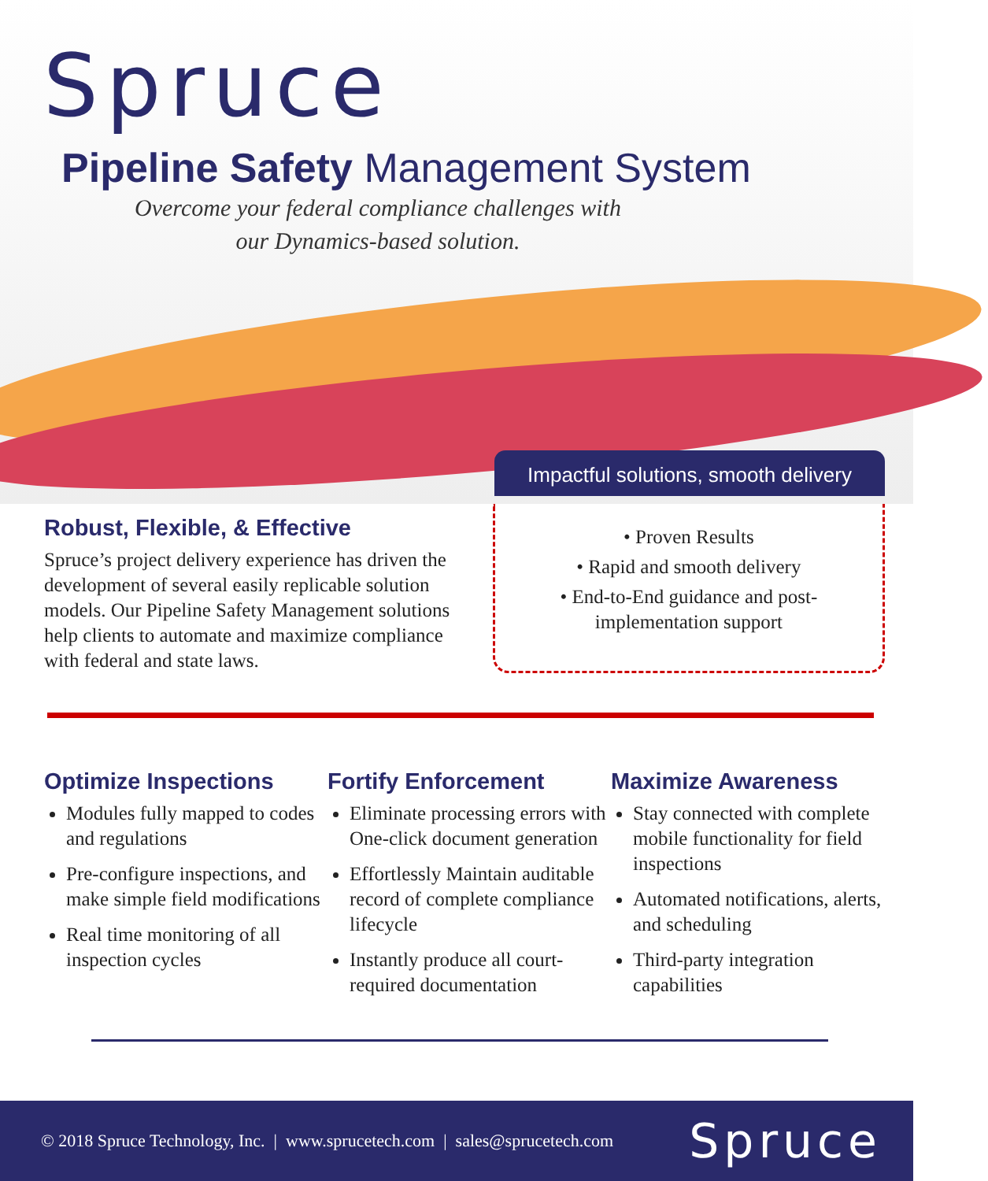Spruce
Pipeline Safety Management System
Overcome your federal compliance challenges with
our Dynamics-based solution.
Impactful solutions, smooth delivery
Robust, Flexible, & Effective
Spruce’s project delivery experience has driven the development of several easily replicable solution models. Our Pipeline Safety Management solutions help clients to automate and maximize compliance with federal and state laws.
• Proven Results
• Rapid and smooth delivery
• End-to-End guidance and post-
implementation support
Optimize Inspections
Modules fully mapped to codes and regulations
Pre-configure inspections, and make simple field modifications
Real time monitoring of all inspection cycles
Fortify Enforcement
Eliminate processing errors with One-click document generation
Effortlessly Maintain auditable record of complete compliance lifecycle
Instantly produce all court-required documentation
Maximize Awareness
Stay connected with complete mobile functionality for field inspections
Automated notifications, alerts, and scheduling
Third-party integration capabilities
© 2018 Spruce Technology, Inc. | www.sprucetech.com | sales@sprucetech.com Spruce